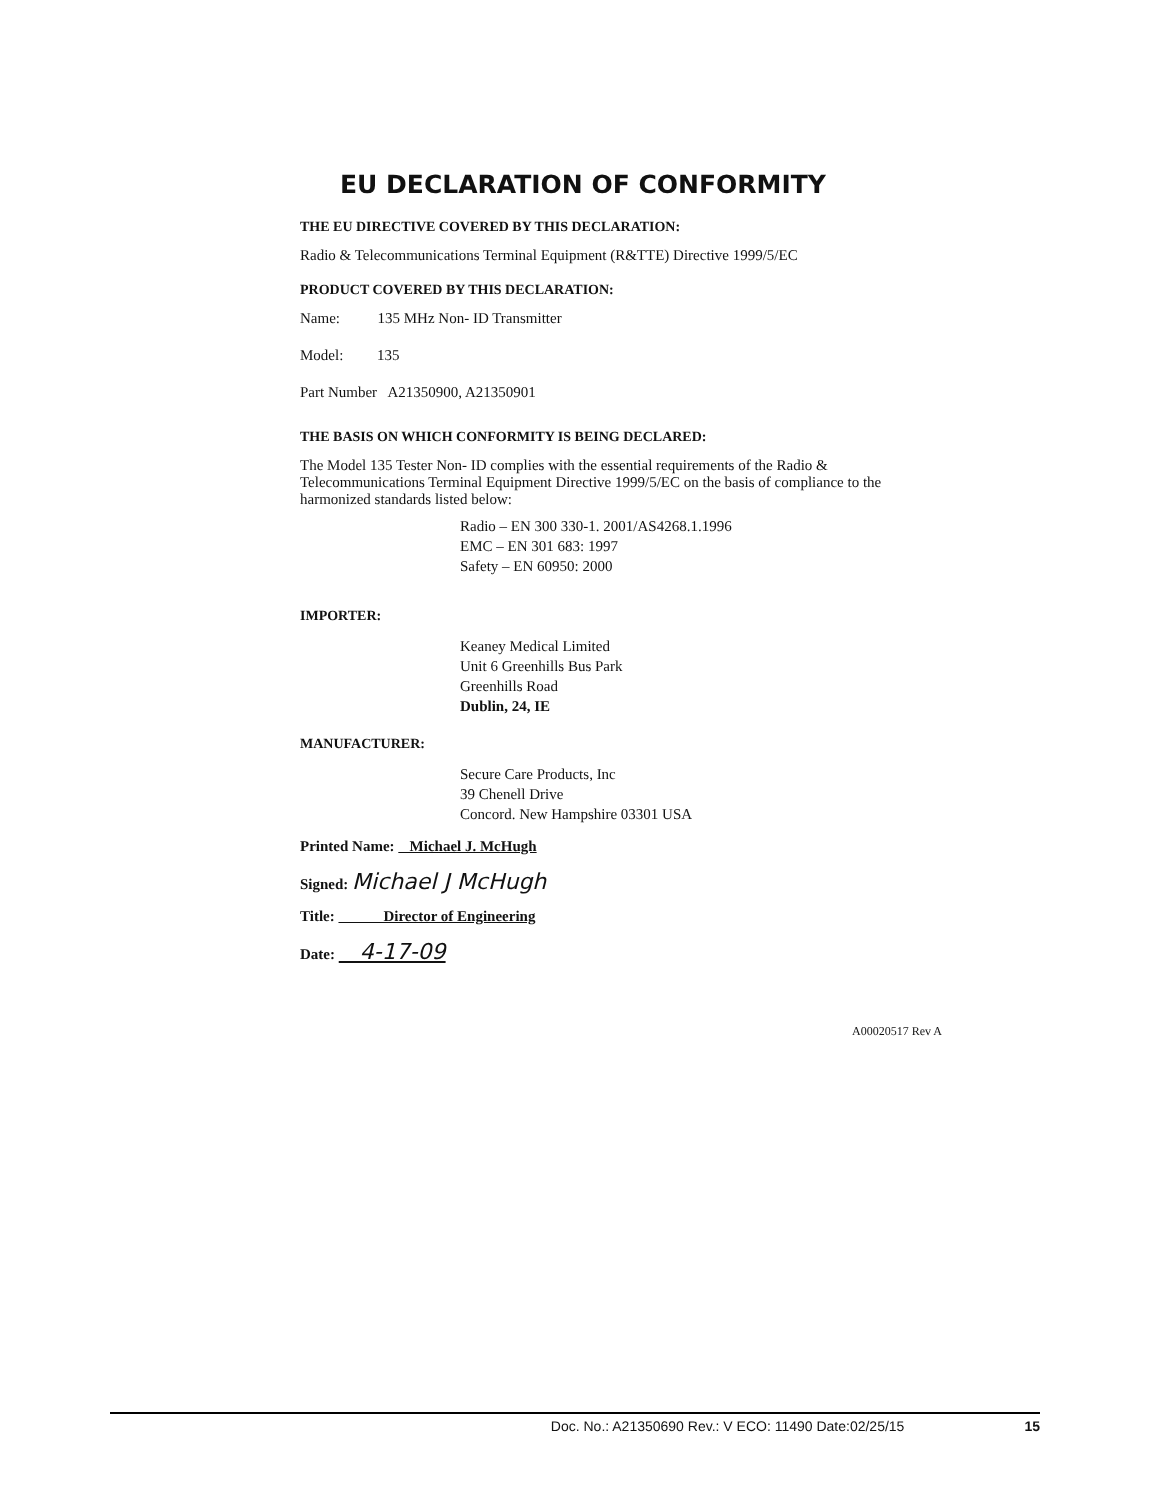EU DECLARATION OF CONFORMITY
THE EU DIRECTIVE COVERED BY THIS DECLARATION:
Radio & Telecommunications Terminal Equipment (R&TTE) Directive 1999/5/EC
PRODUCT COVERED BY THIS DECLARATION:
Name: 135 MHz Non- ID Transmitter
Model: 135
Part Number A21350900, A21350901
THE BASIS ON WHICH CONFORMITY IS BEING DECLARED:
The Model 135 Tester Non- ID complies with the essential requirements of the Radio & Telecommunications Terminal Equipment Directive 1999/5/EC on the basis of compliance to the harmonized standards listed below:
Radio – EN 300 330-1. 2001/AS4268.1.1996
EMC – EN 301 683: 1997
Safety – EN 60950: 2000
IMPORTER:
Keaney Medical Limited
Unit 6 Greenhills Bus Park
Greenhills Road
Dublin, 24, IE
MANUFACTURER:
Secure Care Products, Inc
39 Chenell Drive
Concord. New Hampshire 03301 USA
Printed Name: Michael J. McHugh
Signed: Michael J McHugh
Title: Director of Engineering
Date: 4-17-09
A00020517 Rev A
Doc. No.: A21350690 Rev.: V ECO: 11490 Date:02/25/15 15